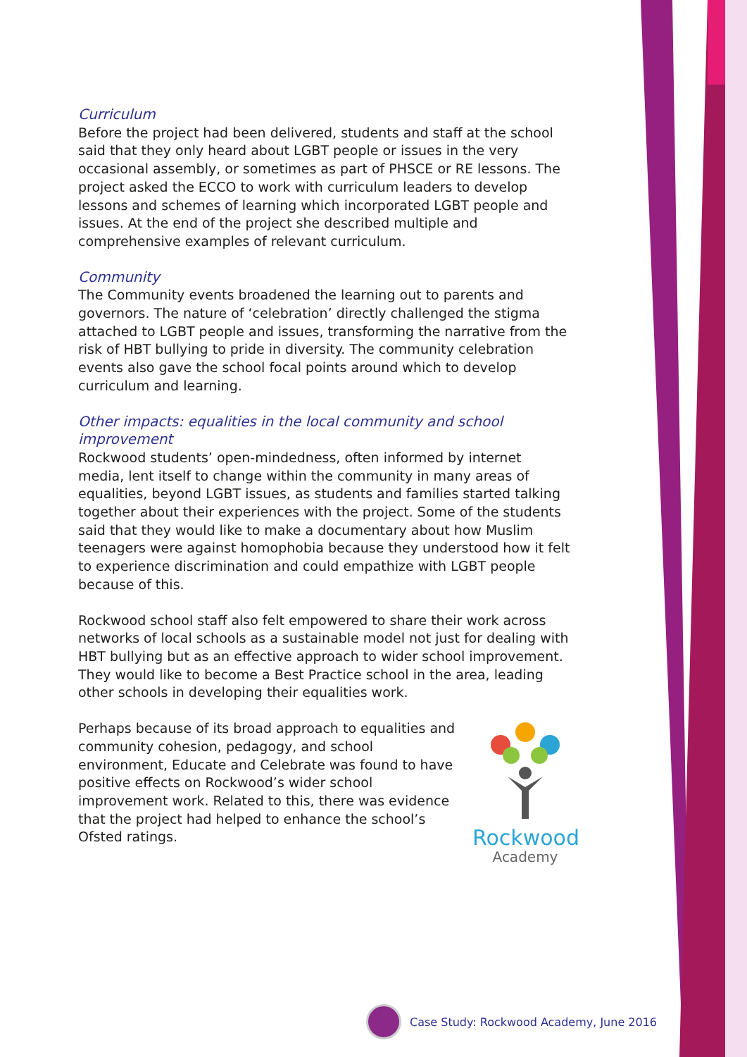Curriculum
Before the project had been delivered, students and staff at the school said that they only heard about LGBT people or issues in the very occasional assembly, or sometimes as part of PHSCE or RE lessons. The project asked the ECCO to work with curriculum leaders to develop lessons and schemes of learning which incorporated LGBT people and issues. At the end of the project she described multiple and comprehensive examples of relevant curriculum.
Community
The Community events broadened the learning out to parents and governors. The nature of ‘celebration’ directly challenged the stigma attached to LGBT people and issues, transforming the narrative from the risk of HBT bullying to pride in diversity. The community celebration events also gave the school focal points around which to develop curriculum and learning.
Other impacts: equalities in the local community and school improvement
Rockwood students’ open-mindedness, often informed by internet media, lent itself to change within the community in many areas of equalities, beyond LGBT issues, as students and families started talking together about their experiences with the project. Some of the students said that they would like to make a documentary about how Muslim teenagers were against homophobia because they understood how it felt to experience discrimination and could empathize with LGBT people because of this.
Rockwood school staff also felt empowered to share their work across networks of local schools as a sustainable model not just for dealing with HBT bullying but as an effective approach to wider school improvement. They would like to become a Best Practice school in the area, leading other schools in developing their equalities work.
Rockwood
Academy
Perhaps because of its broad approach to equalities and community cohesion, pedagogy, and school environment, Educate and Celebrate was found to have positive effects on Rockwood’s wider school improvement work. Related to this, there was evidence that the project had helped to enhance the school’s Ofsted ratings.
Case Study: Rockwood Academy, June 2016